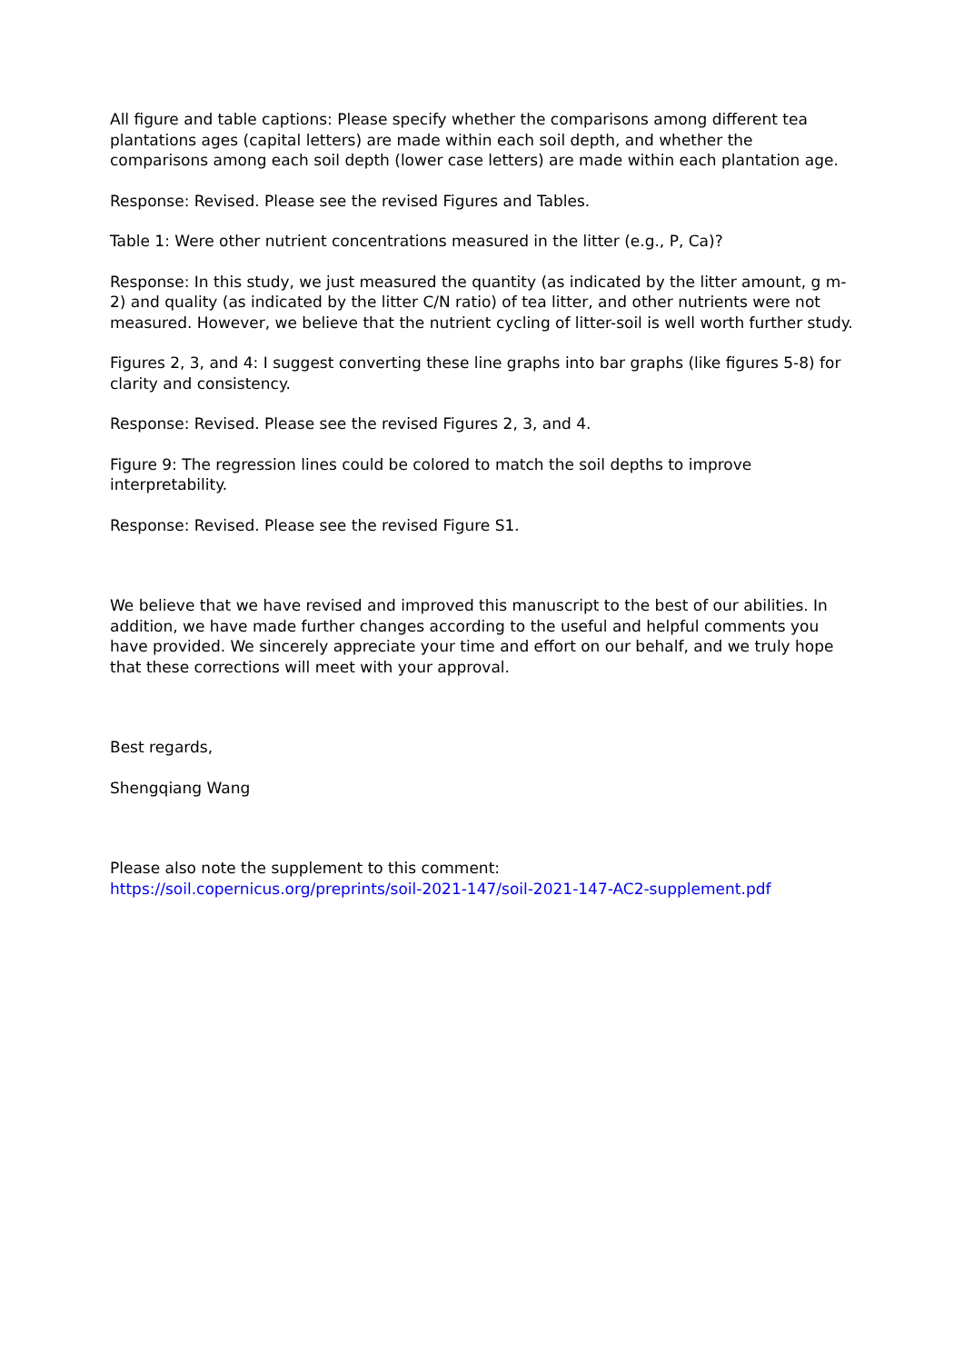All figure and table captions: Please specify whether the comparisons among different tea plantations ages (capital letters) are made within each soil depth, and whether the comparisons among each soil depth (lower case letters) are made within each plantation age.
Response: Revised. Please see the revised Figures and Tables.
Table 1: Were other nutrient concentrations measured in the litter (e.g., P, Ca)?
Response: In this study, we just measured the quantity (as indicated by the litter amount, g m-2) and quality (as indicated by the litter C/N ratio) of tea litter, and other nutrients were not measured. However, we believe that the nutrient cycling of litter-soil is well worth further study.
Figures 2, 3, and 4: I suggest converting these line graphs into bar graphs (like figures 5-8) for clarity and consistency.
Response: Revised. Please see the revised Figures 2, 3, and 4.
Figure 9: The regression lines could be colored to match the soil depths to improve interpretability.
Response: Revised. Please see the revised Figure S1.
We believe that we have revised and improved this manuscript to the best of our abilities. In addition, we have made further changes according to the useful and helpful comments you have provided. We sincerely appreciate your time and effort on our behalf, and we truly hope that these corrections will meet with your approval.
Best regards,
Shengqiang Wang
Please also note the supplement to this comment:
https://soil.copernicus.org/preprints/soil-2021-147/soil-2021-147-AC2-supplement.pdf